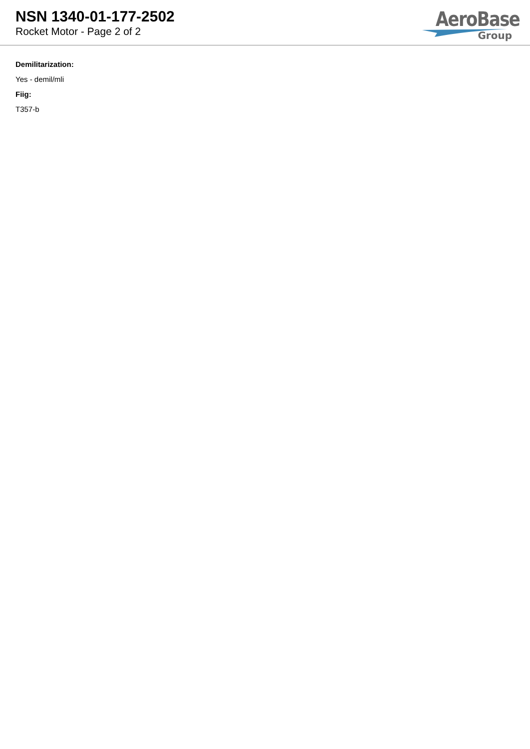NSN 1340-01-177-2502
Rocket Motor - Page 2 of 2
AeroBase
Group
Demilitarization:
Yes - demil/mli
Fiig:
T357-b